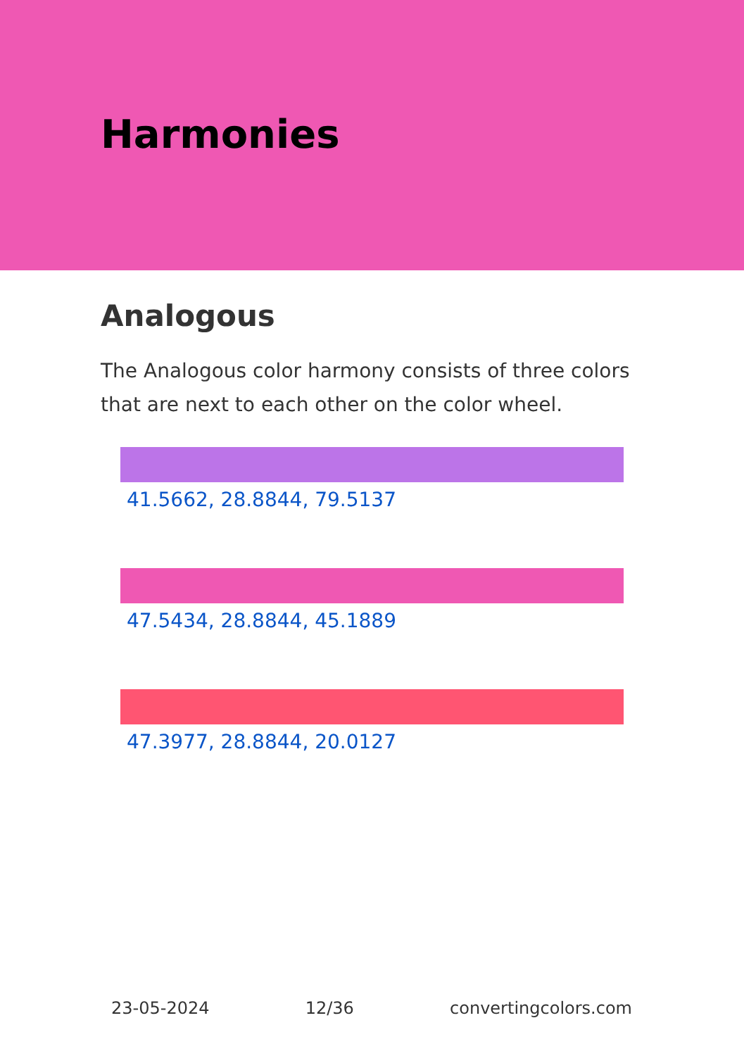Harmonies
Analogous
The Analogous color harmony consists of three colors that are next to each other on the color wheel.
41.5662, 28.8844, 79.5137
47.5434, 28.8844, 45.1889
47.3977, 28.8844, 20.0127
23-05-2024 12/36 convertingcolors.com